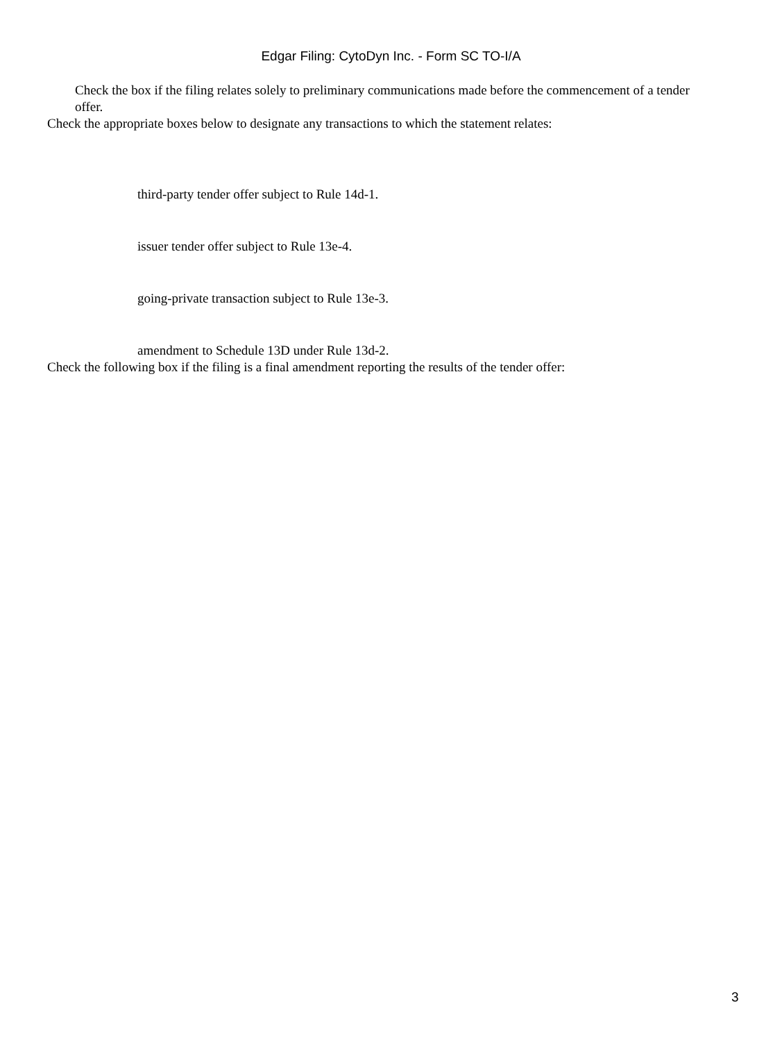Edgar Filing: CytoDyn Inc. - Form SC TO-I/A
Check the box if the filing relates solely to preliminary communications made before the commencement of a tender offer.
Check the appropriate boxes below to designate any transactions to which the statement relates:
third-party tender offer subject to Rule 14d-1.
issuer tender offer subject to Rule 13e-4.
going-private transaction subject to Rule 13e-3.
amendment to Schedule 13D under Rule 13d-2.
Check the following box if the filing is a final amendment reporting the results of the tender offer:
3